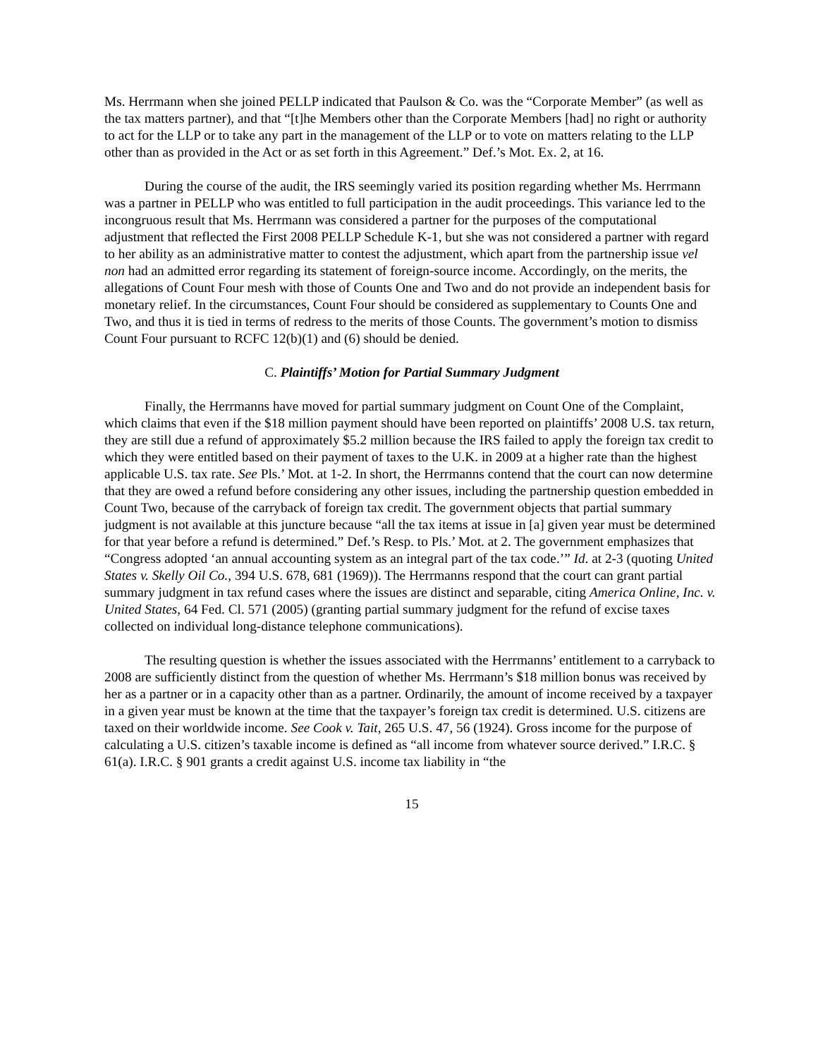Ms. Herrmann when she joined PELLP indicated that Paulson & Co. was the “Corporate Member” (as well as the tax matters partner), and that “[t]he Members other than the Corporate Members [had] no right or authority to act for the LLP or to take any part in the management of the LLP or to vote on matters relating to the LLP other than as provided in the Act or as set forth in this Agreement.” Def.’s Mot. Ex. 2, at 16.
During the course of the audit, the IRS seemingly varied its position regarding whether Ms. Herrmann was a partner in PELLP who was entitled to full participation in the audit proceedings. This variance led to the incongruous result that Ms. Herrmann was considered a partner for the purposes of the computational adjustment that reflected the First 2008 PELLP Schedule K-1, but she was not considered a partner with regard to her ability as an administrative matter to contest the adjustment, which apart from the partnership issue vel non had an admitted error regarding its statement of foreign-source income. Accordingly, on the merits, the allegations of Count Four mesh with those of Counts One and Two and do not provide an independent basis for monetary relief. In the circumstances, Count Four should be considered as supplementary to Counts One and Two, and thus it is tied in terms of redress to the merits of those Counts. The government’s motion to dismiss Count Four pursuant to RCFC 12(b)(1) and (6) should be denied.
C. Plaintiffs’ Motion for Partial Summary Judgment
Finally, the Herrmanns have moved for partial summary judgment on Count One of the Complaint, which claims that even if the $18 million payment should have been reported on plaintiffs’ 2008 U.S. tax return, they are still due a refund of approximately $5.2 million because the IRS failed to apply the foreign tax credit to which they were entitled based on their payment of taxes to the U.K. in 2009 at a higher rate than the highest applicable U.S. tax rate. See Pls.’ Mot. at 1-2. In short, the Herrmanns contend that the court can now determine that they are owed a refund before considering any other issues, including the partnership question embedded in Count Two, because of the carryback of foreign tax credit. The government objects that partial summary judgment is not available at this juncture because “all the tax items at issue in [a] given year must be determined for that year before a refund is determined.” Def.’s Resp. to Pls.’ Mot. at 2. The government emphasizes that “Congress adopted ‘an annual accounting system as an integral part of the tax code.’” Id. at 2-3 (quoting United States v. Skelly Oil Co., 394 U.S. 678, 681 (1969)). The Herrmanns respond that the court can grant partial summary judgment in tax refund cases where the issues are distinct and separable, citing America Online, Inc. v. United States, 64 Fed. Cl. 571 (2005) (granting partial summary judgment for the refund of excise taxes collected on individual long-distance telephone communications).
The resulting question is whether the issues associated with the Herrmanns’ entitlement to a carryback to 2008 are sufficiently distinct from the question of whether Ms. Herrmann’s $18 million bonus was received by her as a partner or in a capacity other than as a partner. Ordinarily, the amount of income received by a taxpayer in a given year must be known at the time that the taxpayer’s foreign tax credit is determined. U.S. citizens are taxed on their worldwide income. See Cook v. Tait, 265 U.S. 47, 56 (1924). Gross income for the purpose of calculating a U.S. citizen’s taxable income is defined as “all income from whatever source derived.” I.R.C. § 61(a). I.R.C. § 901 grants a credit against U.S. income tax liability in “the
15